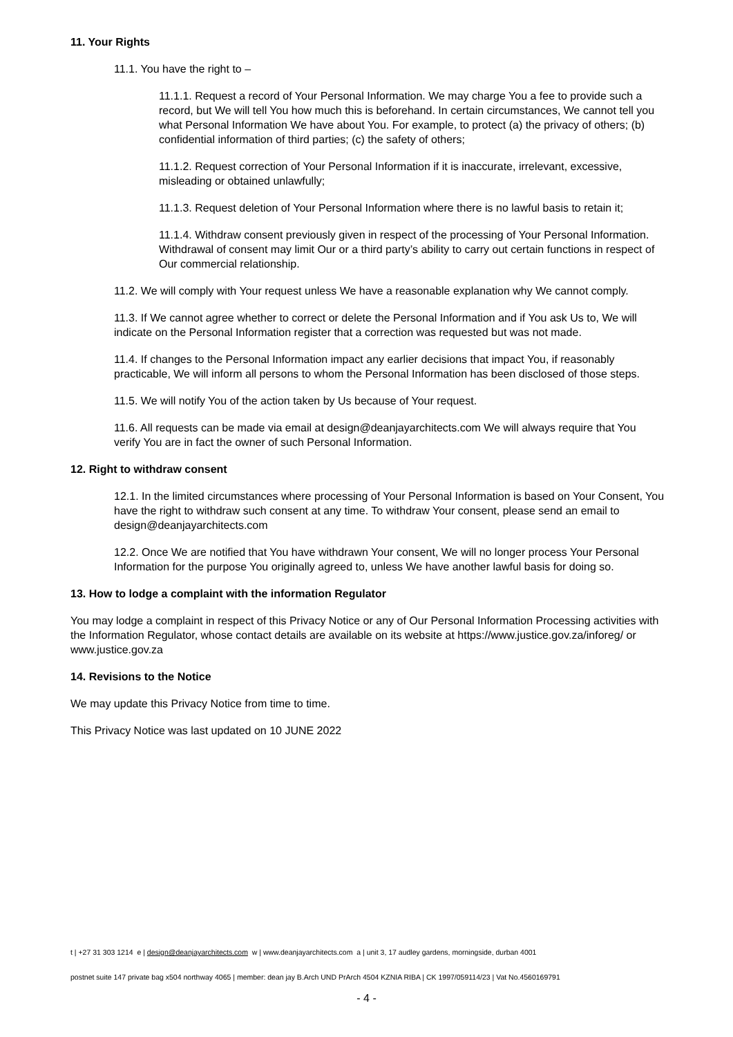11. Your Rights
11.1. You have the right to –
11.1.1. Request a record of Your Personal Information. We may charge You a fee to provide such a record, but We will tell You how much this is beforehand. In certain circumstances, We cannot tell you what Personal Information We have about You. For example, to protect (a) the privacy of others; (b) confidential information of third parties; (c) the safety of others;
11.1.2. Request correction of Your Personal Information if it is inaccurate, irrelevant, excessive, misleading or obtained unlawfully;
11.1.3. Request deletion of Your Personal Information where there is no lawful basis to retain it;
11.1.4. Withdraw consent previously given in respect of the processing of Your Personal Information. Withdrawal of consent may limit Our or a third party’s ability to carry out certain functions in respect of Our commercial relationship.
11.2. We will comply with Your request unless We have a reasonable explanation why We cannot comply.
11.3. If We cannot agree whether to correct or delete the Personal Information and if You ask Us to, We will indicate on the Personal Information register that a correction was requested but was not made.
11.4. If changes to the Personal Information impact any earlier decisions that impact You, if reasonably practicable, We will inform all persons to whom the Personal Information has been disclosed of those steps.
11.5. We will notify You of the action taken by Us because of Your request.
11.6. All requests can be made via email at design@deanjayarchitects.com We will always require that You verify You are in fact the owner of such Personal Information.
12. Right to withdraw consent
12.1. In the limited circumstances where processing of Your Personal Information is based on Your Consent, You have the right to withdraw such consent at any time. To withdraw Your consent, please send an email to design@deanjayarchitects.com
12.2. Once We are notified that You have withdrawn Your consent, We will no longer process Your Personal Information for the purpose You originally agreed to, unless We have another lawful basis for doing so.
13. How to lodge a complaint with the information Regulator
You may lodge a complaint in respect of this Privacy Notice or any of Our Personal Information Processing activities with the Information Regulator, whose contact details are available on its website at https://www.justice.gov.za/inforeg/ or www.justice.gov.za
14. Revisions to the Notice
We may update this Privacy Notice from time to time.
This Privacy Notice was last updated on 10 JUNE 2022
t | +27 31 303 1214 e | design@deanjayarchitects.com w | www.deanjayarchitects.com a | unit 3, 17 audley gardens, morningside, durban 4001
postnet suite 147 private bag x504 northway 4065 | member: dean jay B.Arch UND PrArch 4504 KZNIA RIBA | CK 1997/059114/23 | Vat No.4560169791
- 4 -